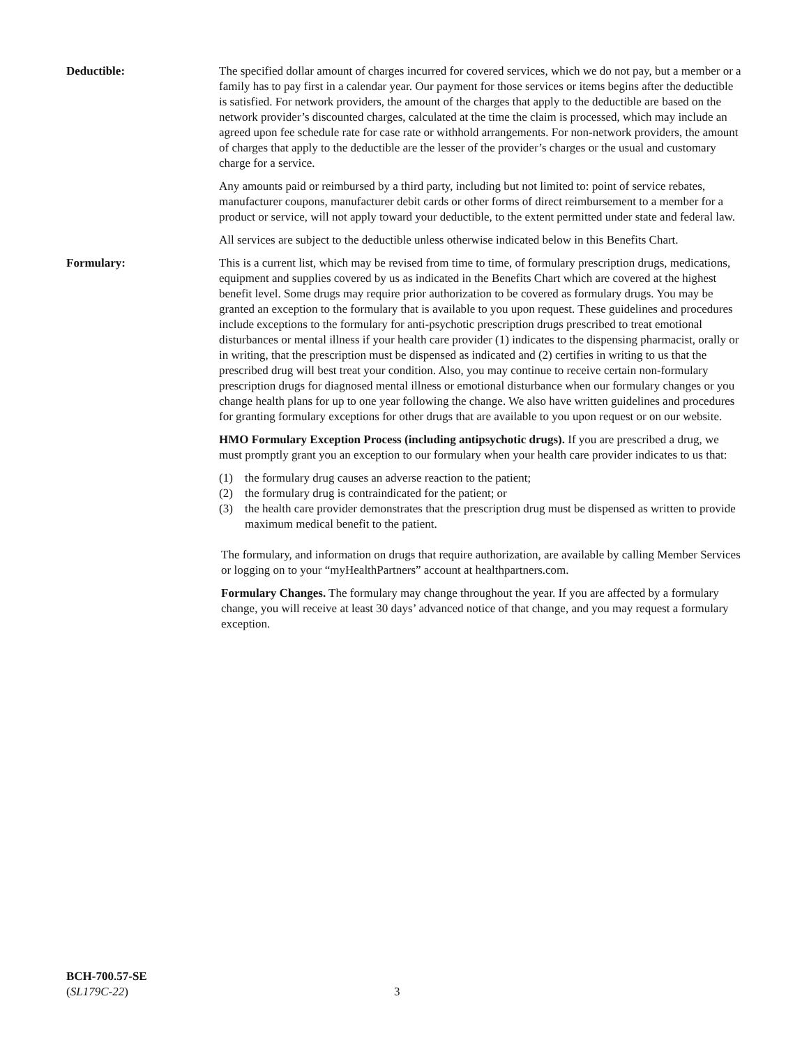Deductible: The specified dollar amount of charges incurred for covered services, which we do not pay, but a member or a family has to pay first in a calendar year. Our payment for those services or items begins after the deductible is satisfied. For network providers, the amount of the charges that apply to the deductible are based on the network provider’s discounted charges, calculated at the time the claim is processed, which may include an agreed upon fee schedule rate for case rate or withhold arrangements. For non-network providers, the amount of charges that apply to the deductible are the lesser of the provider’s charges or the usual and customary charge for a service.
Any amounts paid or reimbursed by a third party, including but not limited to: point of service rebates, manufacturer coupons, manufacturer debit cards or other forms of direct reimbursement to a member for a product or service, will not apply toward your deductible, to the extent permitted under state and federal law.
All services are subject to the deductible unless otherwise indicated below in this Benefits Chart.
Formulary: This is a current list, which may be revised from time to time, of formulary prescription drugs, medications, equipment and supplies covered by us as indicated in the Benefits Chart which are covered at the highest benefit level. Some drugs may require prior authorization to be covered as formulary drugs. You may be granted an exception to the formulary that is available to you upon request. These guidelines and procedures include exceptions to the formulary for anti-psychotic prescription drugs prescribed to treat emotional disturbances or mental illness if your health care provider (1) indicates to the dispensing pharmacist, orally or in writing, that the prescription must be dispensed as indicated and (2) certifies in writing to us that the prescribed drug will best treat your condition. Also, you may continue to receive certain non-formulary prescription drugs for diagnosed mental illness or emotional disturbance when our formulary changes or you change health plans for up to one year following the change. We also have written guidelines and procedures for granting formulary exceptions for other drugs that are available to you upon request or on our website.
HMO Formulary Exception Process (including antipsychotic drugs). If you are prescribed a drug, we must promptly grant you an exception to our formulary when your health care provider indicates to us that:
(1) the formulary drug causes an adverse reaction to the patient;
(2) the formulary drug is contraindicated for the patient; or
(3) the health care provider demonstrates that the prescription drug must be dispensed as written to provide maximum medical benefit to the patient.
The formulary, and information on drugs that require authorization, are available by calling Member Services or logging on to your “myHealthPartners” account at healthpartners.com.
Formulary Changes. The formulary may change throughout the year. If you are affected by a formulary change, you will receive at least 30 days’ advanced notice of that change, and you may request a formulary exception.
BCH-700.57-SE
(SL179C-22)
3